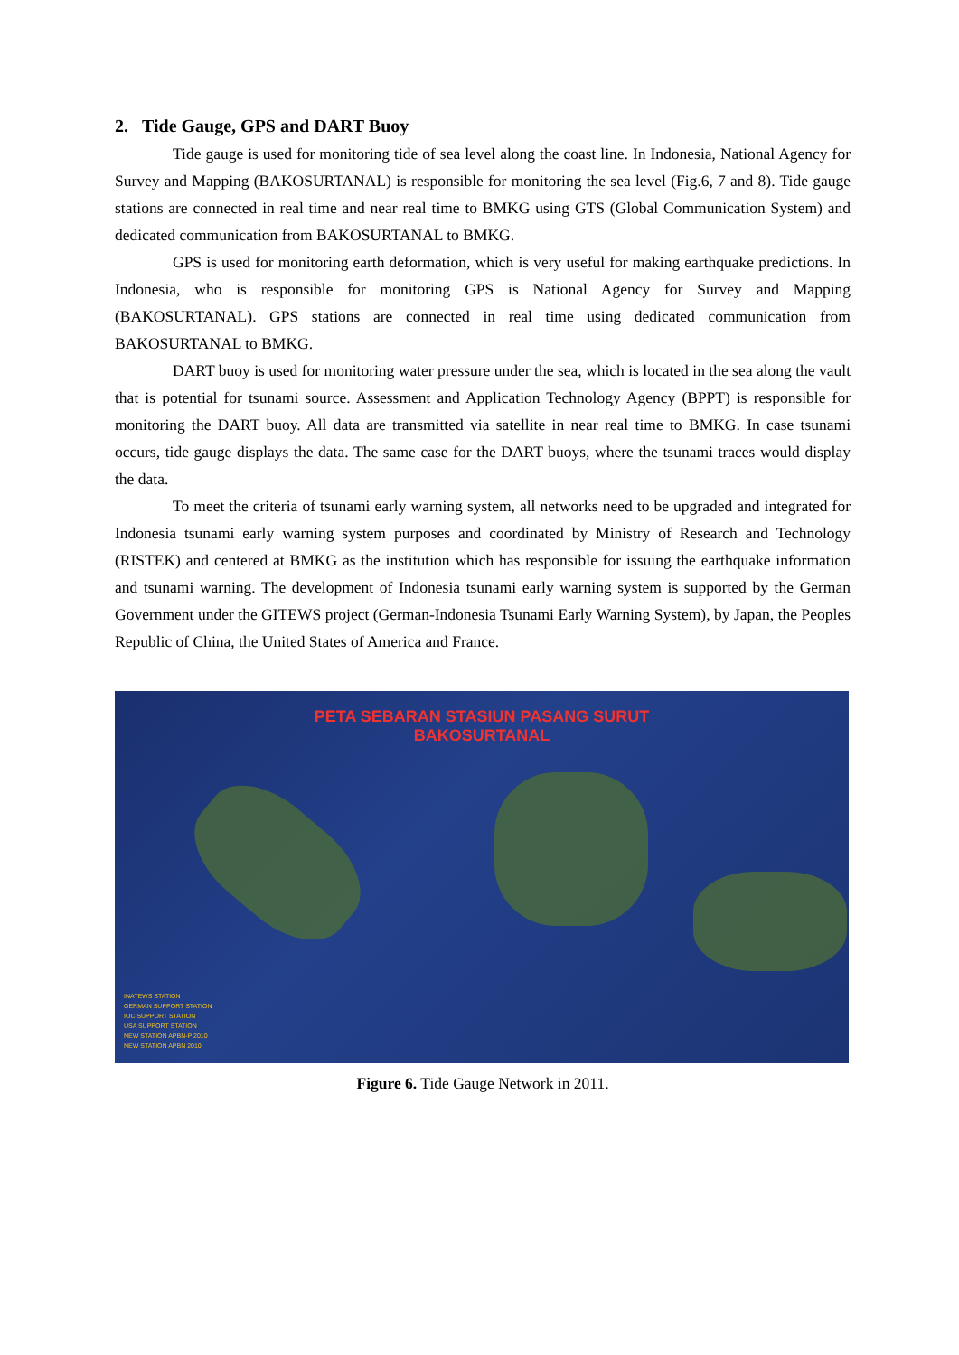2. Tide Gauge, GPS and DART Buoy
Tide gauge is used for monitoring tide of sea level along the coast line. In Indonesia, National Agency for Survey and Mapping (BAKOSURTANAL) is responsible for monitoring the sea level (Fig.6, 7 and 8). Tide gauge stations are connected in real time and near real time to BMKG using GTS (Global Communication System) and dedicated communication from BAKOSURTANAL to BMKG.
GPS is used for monitoring earth deformation, which is very useful for making earthquake predictions. In Indonesia, who is responsible for monitoring GPS is National Agency for Survey and Mapping (BAKOSURTANAL). GPS stations are connected in real time using dedicated communication from BAKOSURTANAL to BMKG.
DART buoy is used for monitoring water pressure under the sea, which is located in the sea along the vault that is potential for tsunami source. Assessment and Application Technology Agency (BPPT) is responsible for monitoring the DART buoy. All data are transmitted via satellite in near real time to BMKG. In case tsunami occurs, tide gauge displays the data. The same case for the DART buoys, where the tsunami traces would display the data.
To meet the criteria of tsunami early warning system, all networks need to be upgraded and integrated for Indonesia tsunami early warning system purposes and coordinated by Ministry of Research and Technology (RISTEK) and centered at BMKG as the institution which has responsible for issuing the earthquake information and tsunami warning. The development of Indonesia tsunami early warning system is supported by the German Government under the GITEWS project (German-Indonesia Tsunami Early Warning System), by Japan, the Peoples Republic of China, the United States of America and France.
PETA SEBARAN STASIUN PASANG SURUT
BAKOSURTANAL
INATEWS STATION
GERMAN SUPPORT STATION
IOC SUPPORT STATION
USA SUPPORT STATION
NEW STATION APBN-P 2010
NEW STATION APBN 2010
Figure 6. Tide Gauge Network in 2011.